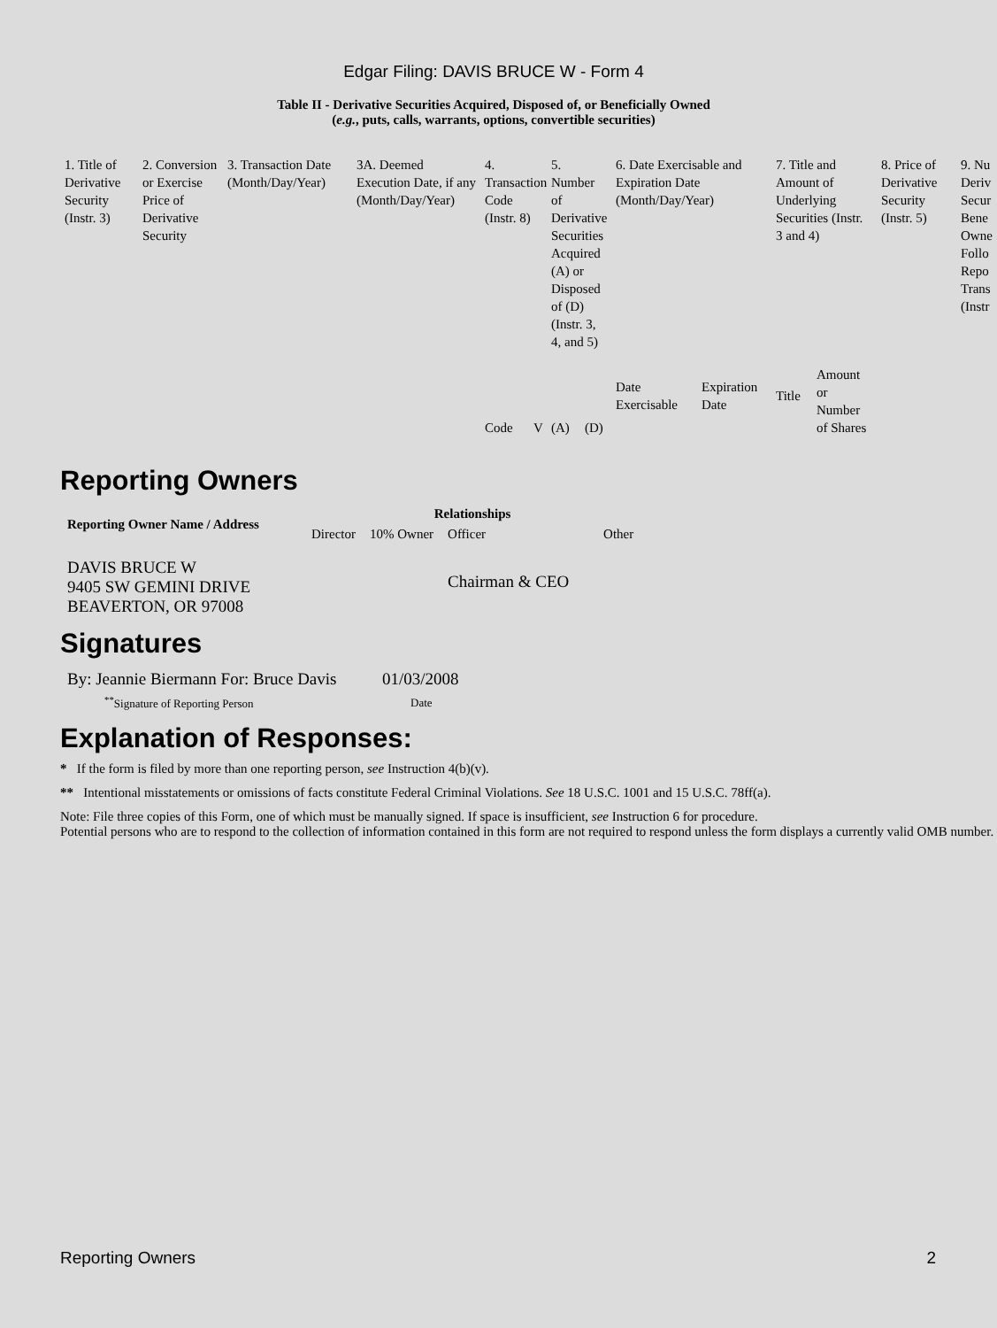Edgar Filing: DAVIS BRUCE W - Form 4
Table II - Derivative Securities Acquired, Disposed of, or Beneficially Owned
(e.g., puts, calls, warrants, options, convertible securities)
| 1. Title of Derivative Security (Instr. 3) | 2. Conversion or Exercise Price of Derivative Security | 3. Transaction Date (Month/Day/Year) | 3A. Deemed Execution Date, if any (Month/Day/Year) | 4. Transaction Code (Instr. 8) | | 5. Number of Derivative Securities Acquired (A) or Disposed of (D) (Instr. 3, 4, and 5) | | 6. Date Exercisable and Expiration Date (Month/Day/Year) | | 7. Title and Amount of Underlying Securities (Instr. 3 and 4) | | 8. Price of Derivative Security (Instr. 5) | 9. Nu Deriv Secur Bene Owne Follo Repo Trans (Instr |
| | | | | Code | V | (A) | (D) | Date Exercisable | Expiration Date | Title | Amount or Number of Shares | | |
Reporting Owners
| Reporting Owner Name / Address | Relationships | | | |
| --- | --- | --- | --- | --- |
| | Director | 10% Owner | Officer | Other |
| DAVIS BRUCE W 9405 SW GEMINI DRIVE BEAVERTON, OR 97008 | | | Chairman & CEO | |
Signatures
| By: Jeannie Biermann For: Bruce Davis | 01/03/2008 |
| <sup>**</sup> Signature of Reporting Person | Date |
Explanation of Responses:
* If the form is filed by more than one reporting person, see Instruction 4(b)(v).
** Intentional misstatements or omissions of facts constitute Federal Criminal Violations. See 18 U.S.C. 1001 and 15 U.S.C. 78ff(a).
Note: File three copies of this Form, one of which must be manually signed. If space is insufficient, see Instruction 6 for procedure.
Potential persons who are to respond to the collection of information contained in this form are not required to respond unless the form displays a currently valid OMB number.
Reporting Owners 2